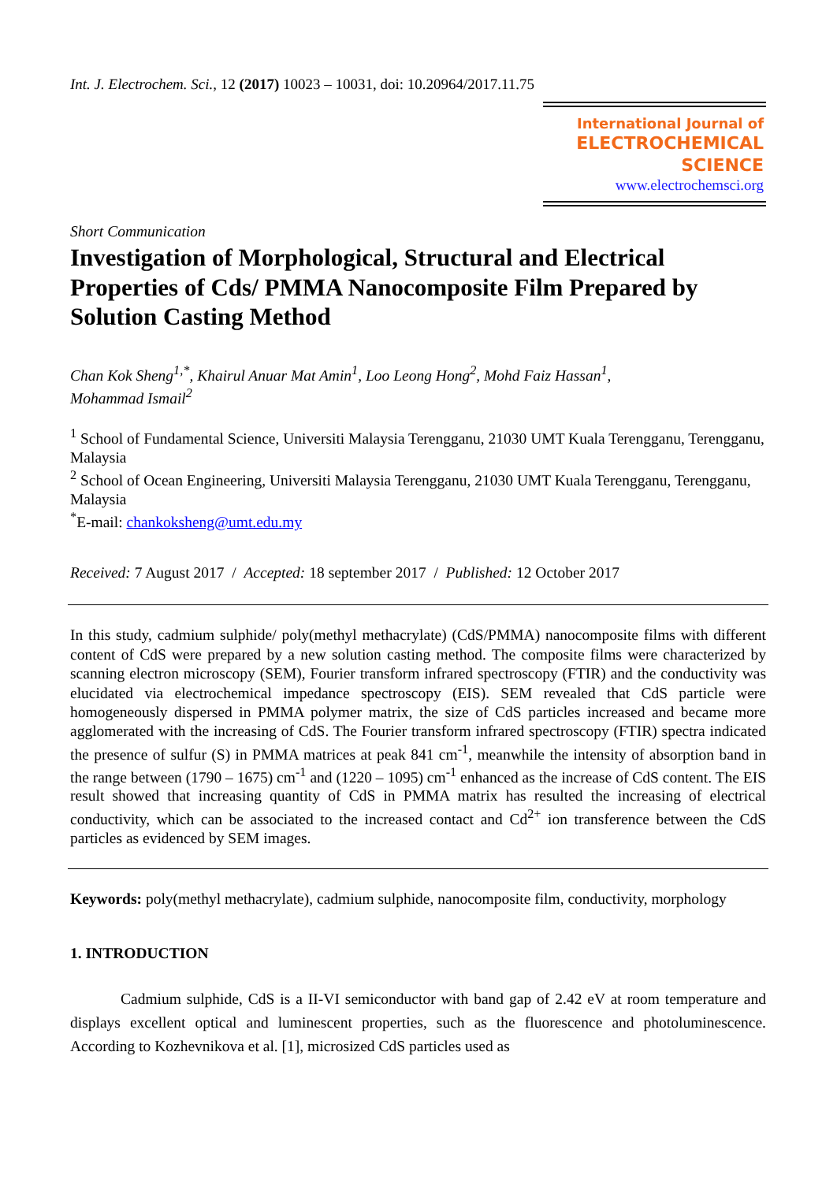Int. J. Electrochem. Sci., 12 (2017) 10023 – 10031, doi: 10.20964/2017.11.75
International Journal of
ELECTROCHEMICAL
SCIENCE
www.electrochemsci.org
Short Communication
Investigation of Morphological, Structural and Electrical Properties of Cds/ PMMA Nanocomposite Film Prepared by Solution Casting Method
Chan Kok Sheng<sup>1,*</sup>, Khairul Anuar Mat Amin<sup>1</sup>, Loo Leong Hong<sup>2</sup>, Mohd Faiz Hassan<sup>1</sup>,
Mohammad Ismail<sup>2</sup>
<sup>1</sup> School of Fundamental Science, Universiti Malaysia Terengganu, 21030 UMT Kuala Terengganu, Terengganu, Malaysia
<sup>2</sup> School of Ocean Engineering, Universiti Malaysia Terengganu, 21030 UMT Kuala Terengganu, Terengganu, Malaysia
<sup>*</sup> E-mail: chankoksheng@umt.edu.my
Received: 7 August 2017 / Accepted: 18 september 2017 / Published: 12 October 2017
In this study, cadmium sulphide/ poly(methyl methacrylate) (CdS/PMMA) nanocomposite films with different content of CdS were prepared by a new solution casting method. The composite films were characterized by scanning electron microscopy (SEM), Fourier transform infrared spectroscopy (FTIR) and the conductivity was elucidated via electrochemical impedance spectroscopy (EIS). SEM revealed that CdS particle were homogeneously dispersed in PMMA polymer matrix, the size of CdS particles increased and became more agglomerated with the increasing of CdS. The Fourier transform infrared spectroscopy (FTIR) spectra indicated the presence of sulfur (S) in PMMA matrices at peak 841 cm<sup>-1</sup>, meanwhile the intensity of absorption band in the range between (1790 – 1675) cm<sup>-1</sup> and (1220 – 1095) cm<sup>-1</sup> enhanced as the increase of CdS content. The EIS result showed that increasing quantity of CdS in PMMA matrix has resulted the increasing of electrical conductivity, which can be associated to the increased contact and Cd<sup>2+</sup> ion transference between the CdS particles as evidenced by SEM images.
Keywords: poly(methyl methacrylate), cadmium sulphide, nanocomposite film, conductivity, morphology
1. INTRODUCTION
Cadmium sulphide, CdS is a II-VI semiconductor with band gap of 2.42 eV at room temperature and displays excellent optical and luminescent properties, such as the fluorescence and photoluminescence. According to Kozhevnikova et al. [1], microsized CdS particles used as